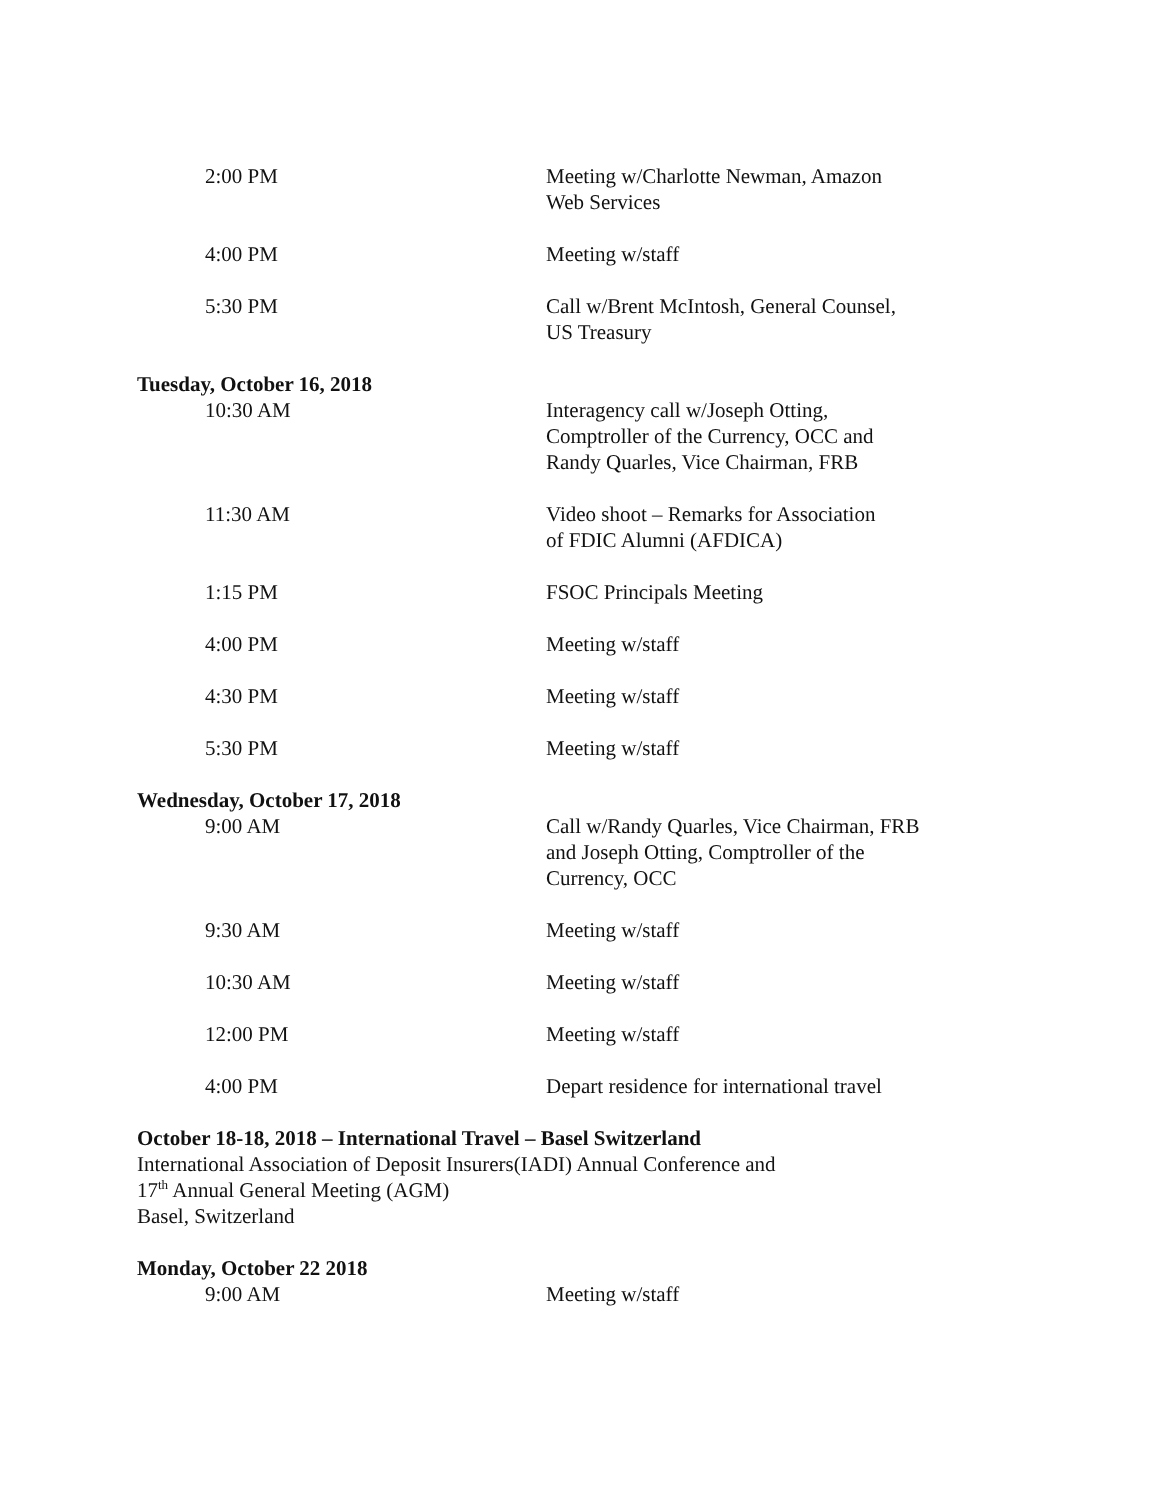2:00 PM Meeting w/Charlotte Newman, Amazon
Web Services
4:00 PM Meeting w/staff
5:30 PM Call w/Brent McIntosh, General Counsel,
US Treasury
Tuesday, October 16, 2018
10:30 AM Interagency call w/Joseph Otting,
Comptroller of the Currency, OCC and
Randy Quarles, Vice Chairman, FRB
11:30 AM Video shoot – Remarks for Association
of FDIC Alumni (AFDICA)
1:15 PM FSOC Principals Meeting
4:00 PM Meeting w/staff
4:30 PM Meeting w/staff
5:30 PM Meeting w/staff
Wednesday, October 17, 2018
9:00 AM Call w/Randy Quarles, Vice Chairman, FRB
and Joseph Otting, Comptroller of the
Currency, OCC
9:30 AM Meeting w/staff
10:30 AM Meeting w/staff
12:00 PM Meeting w/staff
4:00 PM Depart residence for international travel
October 18-18, 2018 – International Travel – Basel Switzerland
International Association of Deposit Insurers(IADI) Annual Conference and
17<sup>th</sup> Annual General Meeting (AGM)
Basel, Switzerland
Monday, October 22 2018
9:00 AM Meeting w/staff